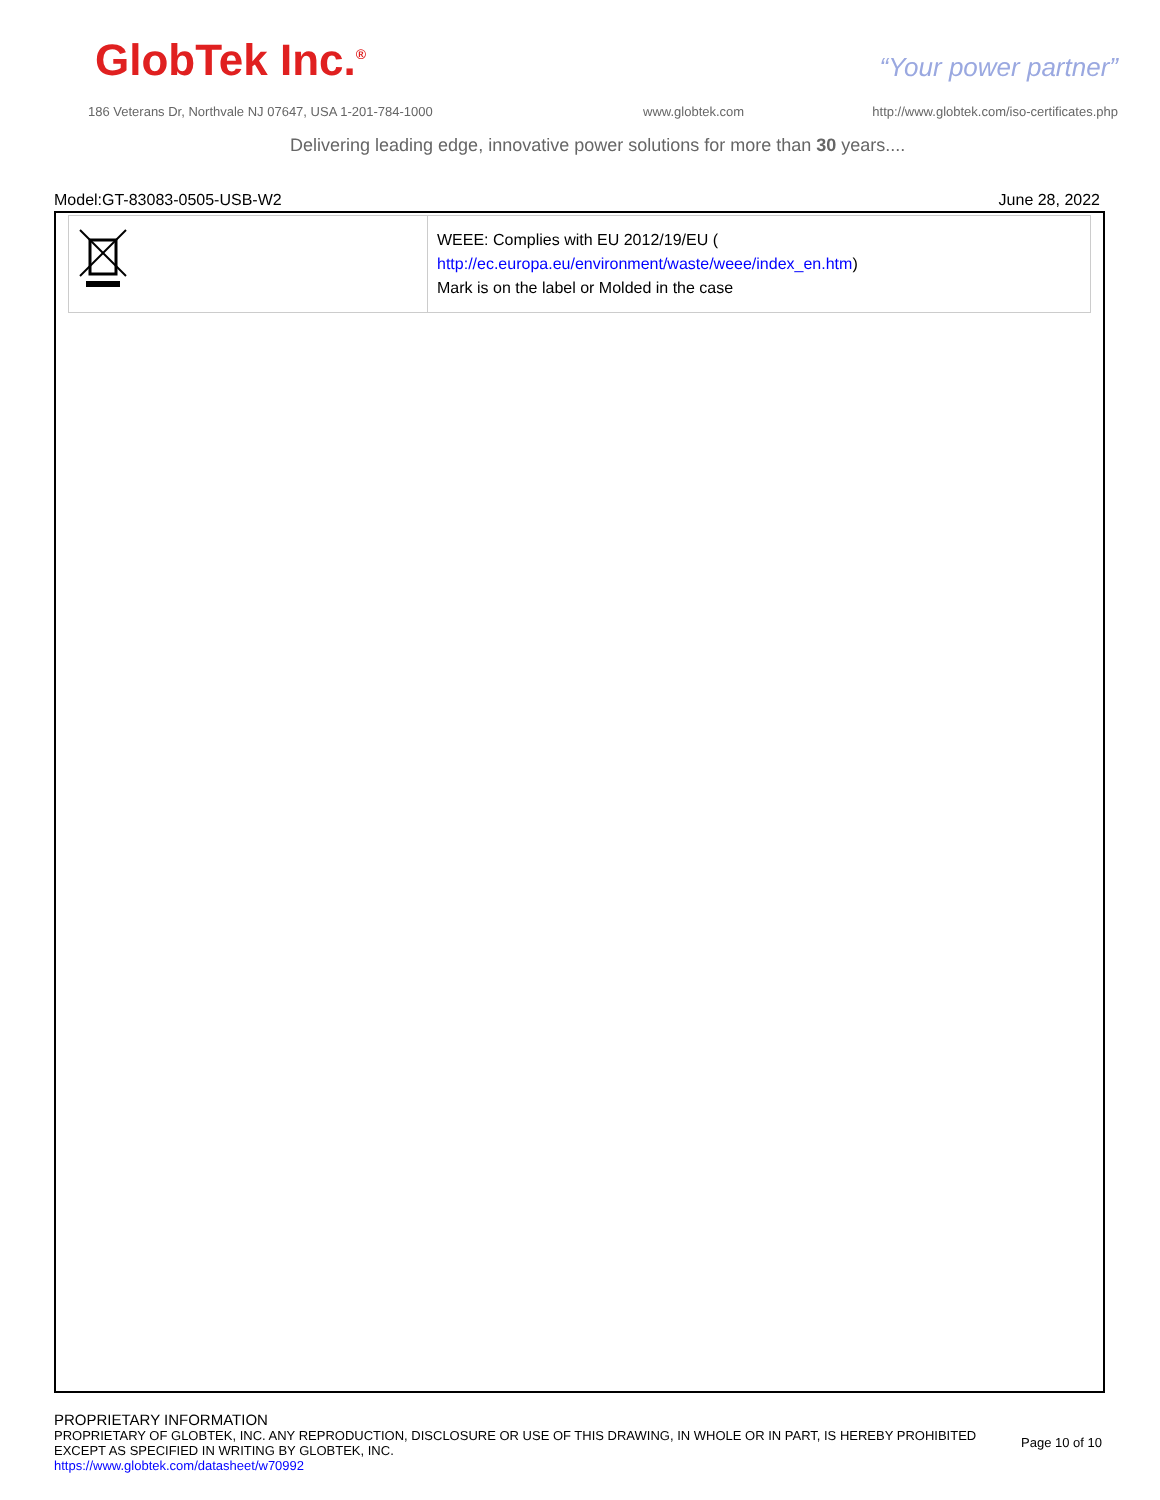GlobTek Inc.<sup>®</sup> “Your power partner”
186 Veterans Dr, Northvale NJ 07647, USA 1-201-784-1000
www.globtek.com
http://www.globtek.com/iso-certificates.php
Delivering leading edge, innovative power solutions for more than 30 years....
Model:GT-83083-0505-USB-W2 June 28, 2022
| | WEEE: Complies with EU 2012/19/EU ( http://ec.europa.eu/environment/waste/weee/index_en.htm ) Mark is on the label or Molded in the case |
PROPRIETARY INFORMATION
PROPRIETARY OF GLOBTEK, INC. ANY REPRODUCTION, DISCLOSURE OR USE OF THIS DRAWING, IN WHOLE OR IN PART, IS HEREBY PROHIBITED
EXCEPT AS SPECIFIED IN WRITING BY GLOBTEK, INC.
https://www.globtek.com/datasheet/w70992
Page 10 of 10